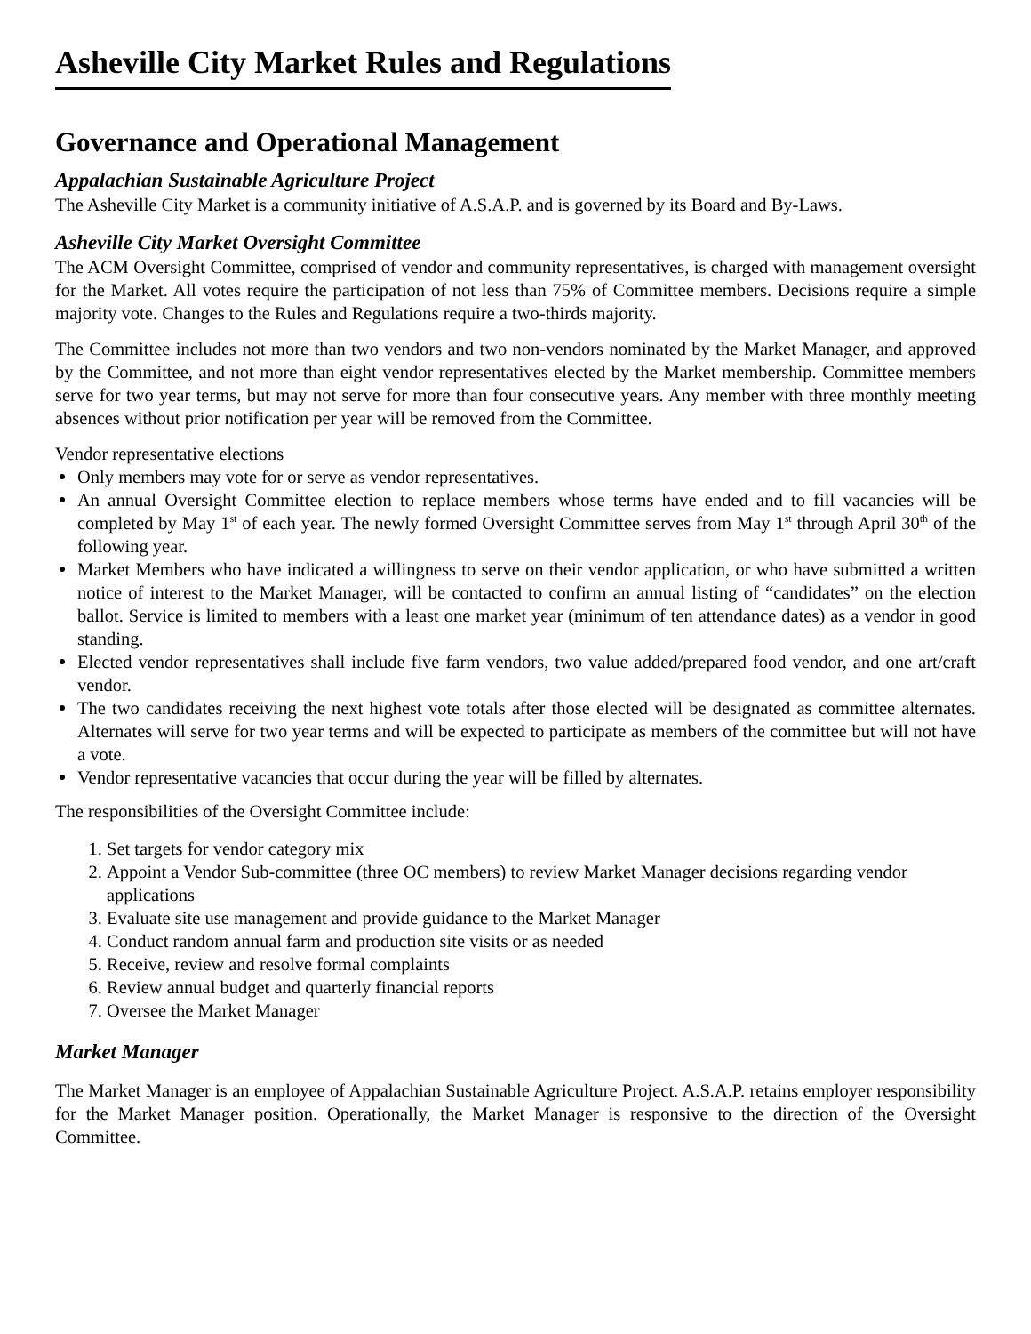Asheville City Market Rules and Regulations
Governance and Operational Management
Appalachian Sustainable Agriculture Project
The Asheville City Market is a community initiative of A.S.A.P. and is governed by its Board and By-Laws.
Asheville City Market Oversight Committee
The ACM Oversight Committee, comprised of vendor and community representatives, is charged with management oversight for the Market. All votes require the participation of not less than 75% of Committee members. Decisions require a simple majority vote. Changes to the Rules and Regulations require a two-thirds majority.
The Committee includes not more than two vendors and two non-vendors nominated by the Market Manager, and approved by the Committee, and not more than eight vendor representatives elected by the Market membership. Committee members serve for two year terms, but may not serve for more than four consecutive years. Any member with three monthly meeting absences without prior notification per year will be removed from the Committee.
Vendor representative elections
Only members may vote for or serve as vendor representatives.
An annual Oversight Committee election to replace members whose terms have ended and to fill vacancies will be completed by May 1<sup>st</sup> of each year. The newly formed Oversight Committee serves from May 1<sup>st</sup> through April 30<sup>th</sup> of the following year.
Market Members who have indicated a willingness to serve on their vendor application, or who have submitted a written notice of interest to the Market Manager, will be contacted to confirm an annual listing of “candidates” on the election ballot. Service is limited to members with a least one market year (minimum of ten attendance dates) as a vendor in good standing.
Elected vendor representatives shall include five farm vendors, two value added/prepared food vendor, and one art/craft vendor.
The two candidates receiving the next highest vote totals after those elected will be designated as committee alternates. Alternates will serve for two year terms and will be expected to participate as members of the committee but will not have a vote.
Vendor representative vacancies that occur during the year will be filled by alternates.
The responsibilities of the Oversight Committee include:
1. Set targets for vendor category mix
2. Appoint a Vendor Sub-committee (three OC members) to review Market Manager decisions regarding vendor applications
3. Evaluate site use management and provide guidance to the Market Manager
4. Conduct random annual farm and production site visits or as needed
5. Receive, review and resolve formal complaints
6. Review annual budget and quarterly financial reports
7. Oversee the Market Manager
Market Manager
The Market Manager is an employee of Appalachian Sustainable Agriculture Project. A.S.A.P. retains employer responsibility for the Market Manager position. Operationally, the Market Manager is responsive to the direction of the Oversight Committee.